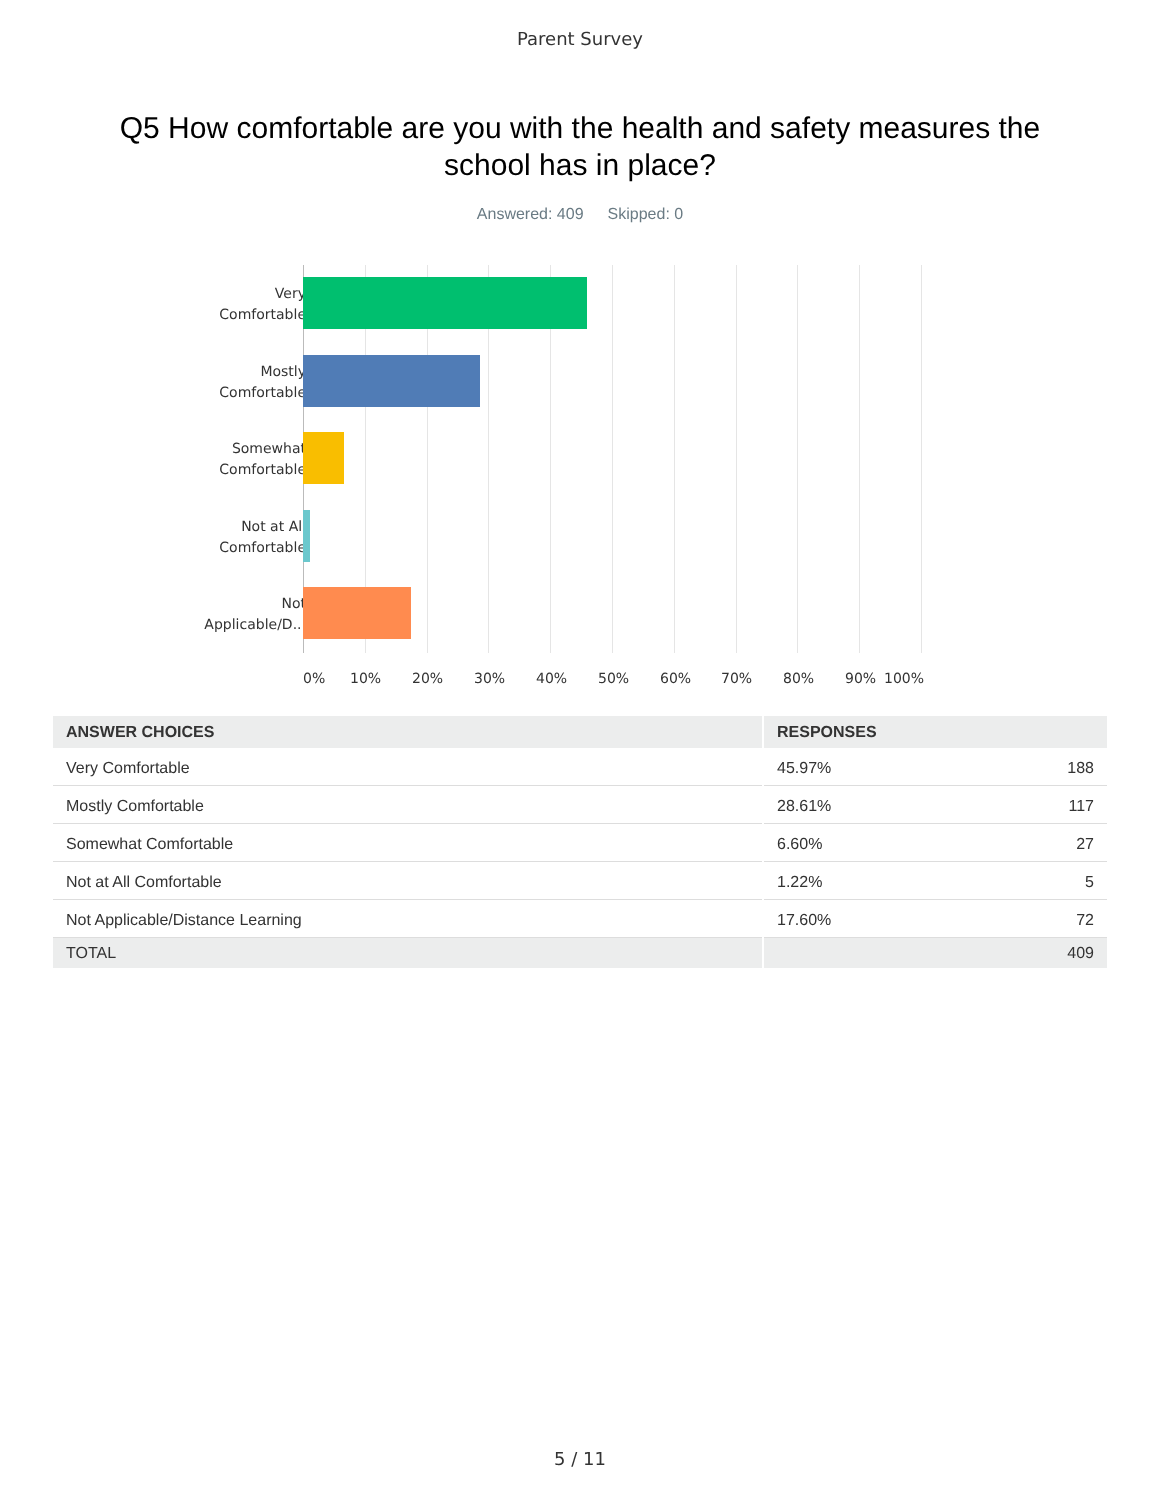Parent Survey
Q5 How comfortable are you with the health and safety measures the school has in place?
Answered: 409 Skipped: 0
Very
Comfortable
Mostly
Comfortable
Somewhat
Comfortable
Not at All
Comfortable
Not
Applicable/D...
0% 10% 20% 30% 40% 50% 60% 70% 80% 90% 100%
| ANSWER CHOICES | RESPONSES | |
| --- | --- | --- |
| Very Comfortable | 45.97% | 188 |
| Mostly Comfortable | 28.61% | 117 |
| Somewhat Comfortable | 6.60% | 27 |
| Not at All Comfortable | 1.22% | 5 |
| Not Applicable/Distance Learning | 17.60% | 72 |
| TOTAL | | 409 |
5 / 11